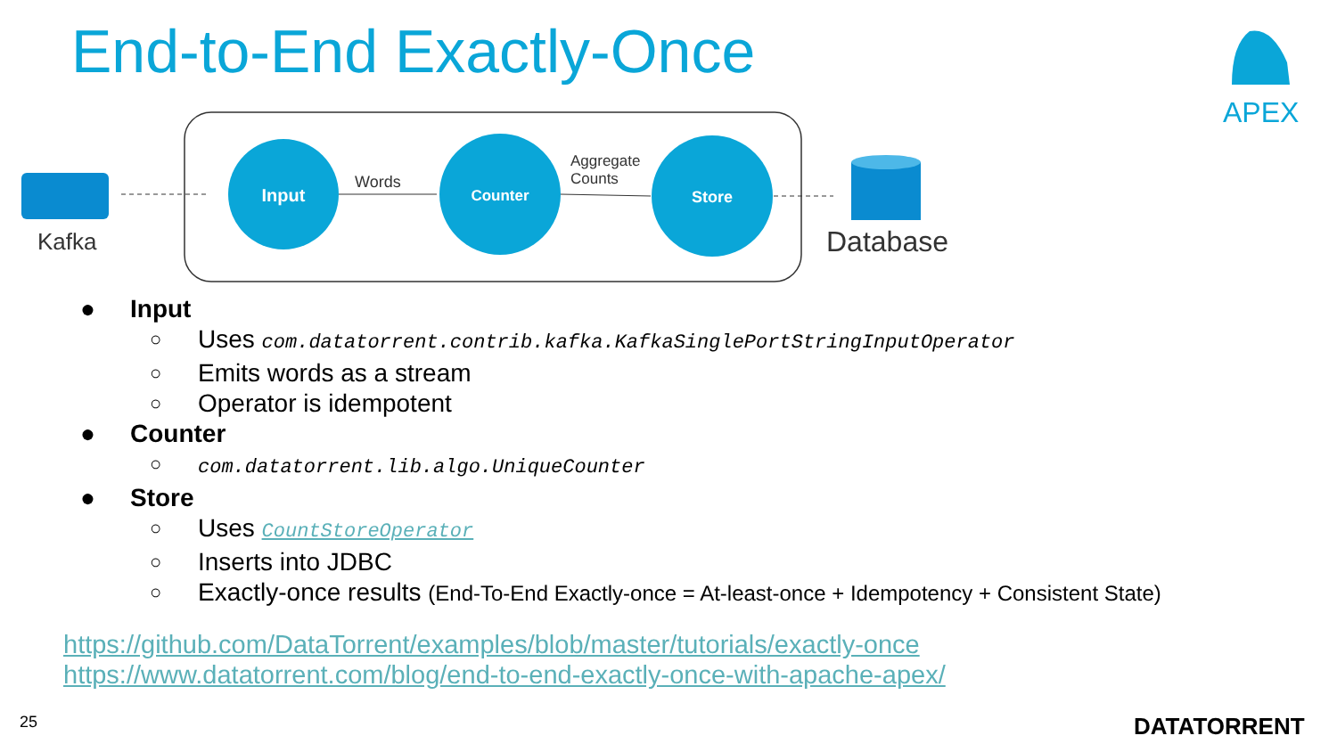End-to-End Exactly-Once APEX
Kafka
Input
Words
Counter
Aggregate
Counts
Store
Database
● Input
○ Uses com.datatorrent.contrib.kafka.KafkaSinglePortStringInputOperator
○ Emits words as a stream
○ Operator is idempotent
● Counter
○ com.datatorrent.lib.algo.UniqueCounter
● Store
○ Uses CountStoreOperator
○ Inserts into JDBC
○ Exactly-once results (End-To-End Exactly-once = At-least-once + Idempotency + Consistent State)
https://github.com/DataTorrent/examples/blob/master/tutorials/exactly-once
https://www.datatorrent.com/blog/end-to-end-exactly-once-with-apache-apex/
25 DATATORRENT